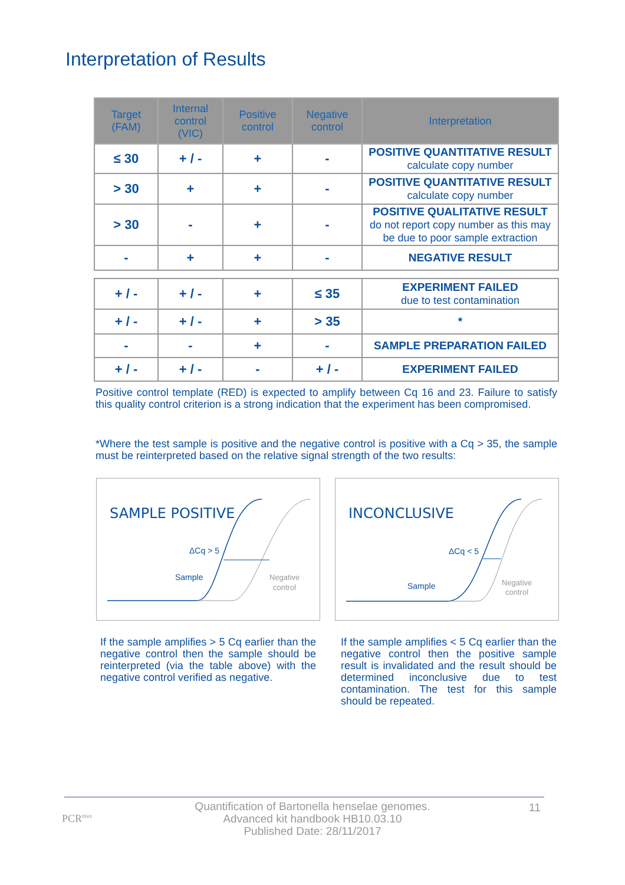Interpretation of Results
| Target (FAM) | Internal control (VIC) | Positive control | Negative control | Interpretation |
| --- | --- | --- | --- | --- |
| ≤ 30 | + / - | + | - | POSITIVE QUANTITATIVE RESULT calculate copy number |
| > 30 | + | + | - | POSITIVE QUANTITATIVE RESULT calculate copy number |
| > 30 | - | + | - | POSITIVE QUALITATIVE RESULT do not report copy number as this may be due to poor sample extraction |
| - | + | + | - | NEGATIVE RESULT |
| + / - | + / - | + | ≤ 35 | EXPERIMENT FAILED due to test contamination |
| + / - | + / - | + | > 35 | * |
| - | - | + | - | SAMPLE PREPARATION FAILED |
| + / - | + / - | - | + / - | EXPERIMENT FAILED |
Positive control template (RED) is expected to amplify between Cq 16 and 23. Failure to satisfy this quality control criterion is a strong indication that the experiment has been compromised.
*Where the test sample is positive and the negative control is positive with a Cq > 35, the sample must be reinterpreted based on the relative signal strength of the two results:
SAMPLE POSITIVE
ΔCq > 5
Sample
Negative
control
INCONCLUSIVE
ΔCq < 5
Sample
Negative
control
If the sample amplifies > 5 Cq earlier than the negative control then the sample should be reinterpreted (via the table above) with the negative control verified as negative.
If the sample amplifies < 5 Cq earlier than the negative control then the positive sample result is invalidated and the result should be determined inconclusive due to test contamination. The test for this sample should be repeated.
PCR<sup>max</sup>
Quantification of Bartonella henselae genomes.
Advanced kit handbook HB10.03.10
Published Date: 28/11/2017
11